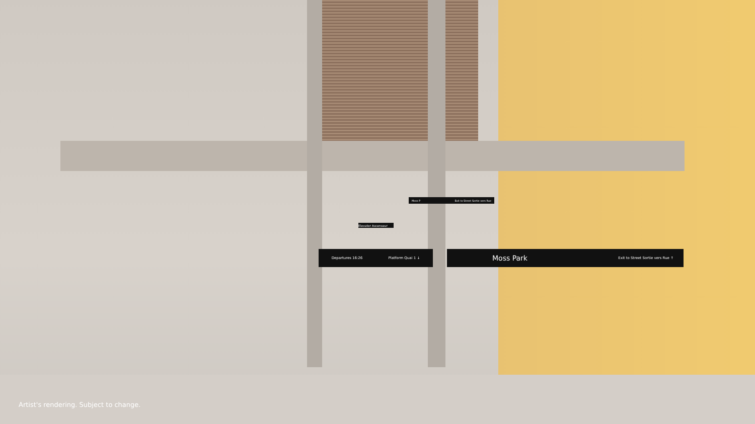Departures 16:26 Platform Quai 1 ↓ Moss Park Exit to Street Sortie vers Rue ↑
Elevator Ascenseur
Moss P Exit to Street Sortie vers Rue
Artist's rendering. Subject to change.